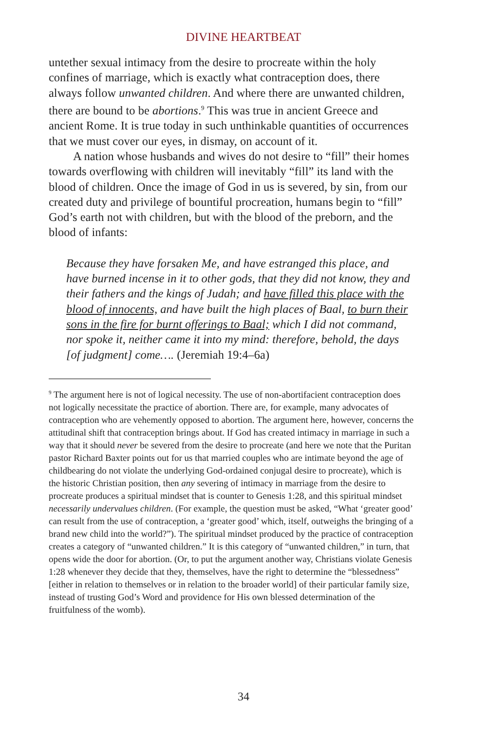DIVINE HEARTBEAT
untether sexual intimacy from the desire to procreate within the holy confines of marriage, which is exactly what contraception does, there always follow unwanted children. And where there are unwanted children, there are bound to be abortions.<sup>9</sup> This was true in ancient Greece and ancient Rome. It is true today in such unthinkable quantities of occurrences that we must cover our eyes, in dismay, on account of it.
A nation whose husbands and wives do not desire to “fill” their homes towards overflowing with children will inevitably “fill” its land with the blood of children. Once the image of God in us is severed, by sin, from our created duty and privilege of bountiful procreation, humans begin to “fill” God’s earth not with children, but with the blood of the preborn, and the blood of infants:
Because they have forsaken Me, and have estranged this place, and have burned incense in it to other gods, that they did not know, they and their fathers and the kings of Judah; and have filled this place with the blood of innocents, and have built the high places of Baal, to burn their sons in the fire for burnt offerings to Baal; which I did not command, nor spoke it, neither came it into my mind: therefore, behold, the days [of judgment] come…. (Jeremiah 19:4–6a)
<sup>9</sup> The argument here is not of logical necessity. The use of non-abortifacient contraception does not logically necessitate the practice of abortion. There are, for example, many advocates of contraception who are vehemently opposed to abortion. The argument here, however, concerns the attitudinal shift that contraception brings about. If God has created intimacy in marriage in such a way that it should never be severed from the desire to procreate (and here we note that the Puritan pastor Richard Baxter points out for us that married couples who are intimate beyond the age of childbearing do not violate the underlying God-ordained conjugal desire to procreate), which is the historic Christian position, then any severing of intimacy in marriage from the desire to procreate produces a spiritual mindset that is counter to Genesis 1:28, and this spiritual mindset necessarily undervalues children. (For example, the question must be asked, “What ‘greater good’ can result from the use of contraception, a ‘greater good’ which, itself, outweighs the bringing of a brand new child into the world?”). The spiritual mindset produced by the practice of contraception creates a category of “unwanted children.” It is this category of “unwanted children,” in turn, that opens wide the door for abortion. (Or, to put the argument another way, Christians violate Genesis 1:28 whenever they decide that they, themselves, have the right to determine the “blessedness” [either in relation to themselves or in relation to the broader world] of their particular family size, instead of trusting God’s Word and providence for His own blessed determination of the fruitfulness of the womb).
34